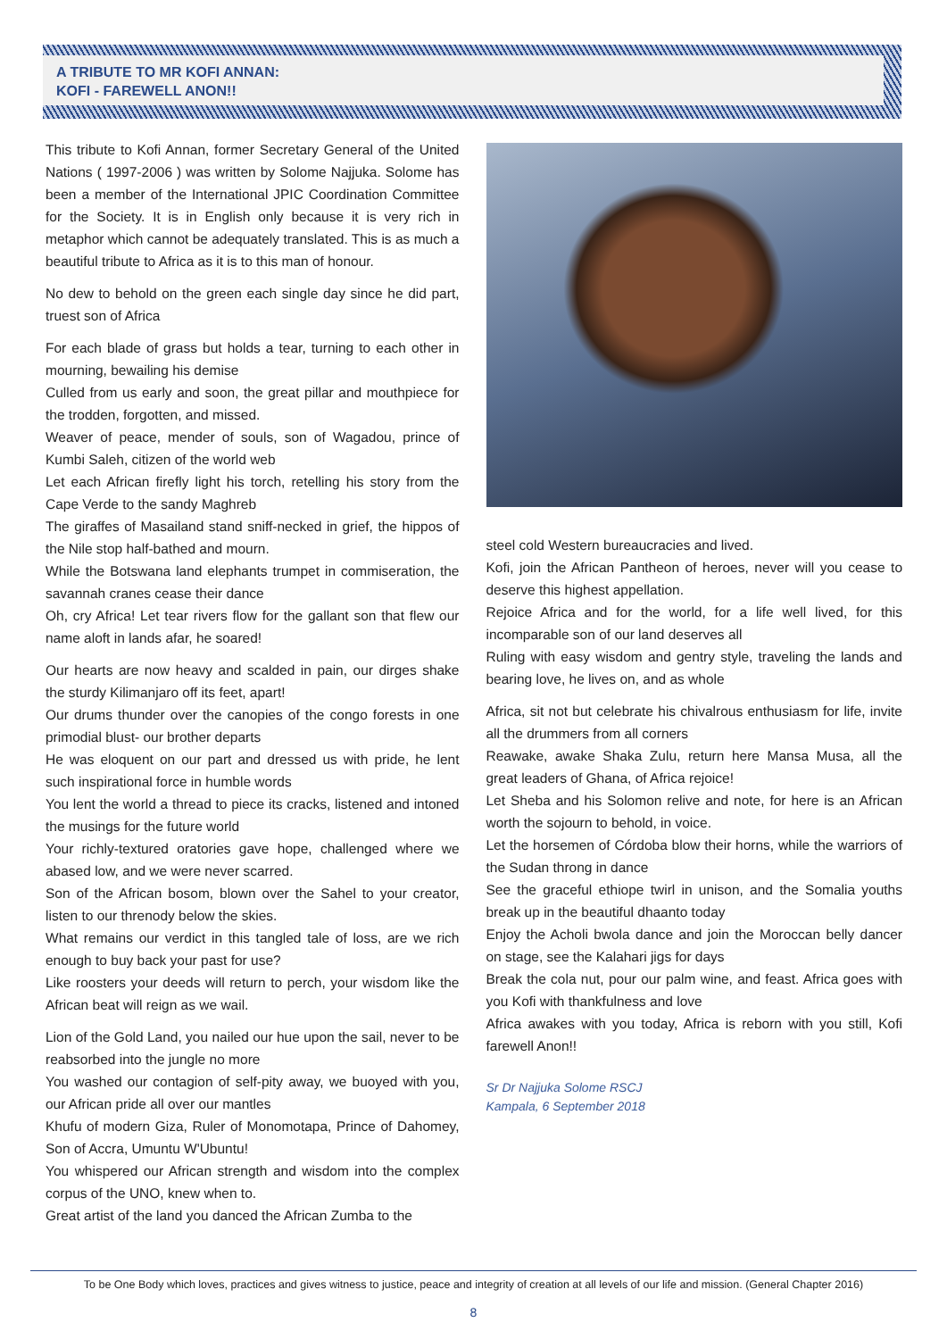A TRIBUTE TO MR KOFI ANNAN:
KOFI - FAREWELL ANON!!
This tribute to Kofi Annan, former Secretary General of the United Nations ( 1997-2006 ) was written by Solome Najjuka. Solome has been a member of the International JPIC Coordination Committee for the Society. It is in English only because it is very rich in metaphor which cannot be adequately translated. This is as much a beautiful tribute to Africa as it is to this man of honour.
No dew to behold on the green each single day since he did part, truest son of Africa
For each blade of grass but holds a tear, turning to each other in mourning, bewailing his demise
Culled from us early and soon, the great pillar and mouthpiece for the trodden, forgotten, and missed.
Weaver of peace, mender of souls, son of Wagadou, prince of Kumbi Saleh, citizen of the world web
Let each African firefly light his torch, retelling his story from the Cape Verde to the sandy Maghreb
The giraffes of Masailand stand sniff-necked in grief, the hippos of the Nile stop half-bathed and mourn.
While the Botswana land elephants trumpet in commiseration, the savannah cranes cease their dance
Oh, cry Africa! Let tear rivers flow for the gallant son that flew our name aloft in lands afar, he soared!
Our hearts are now heavy and scalded in pain, our dirges shake the sturdy Kilimanjaro off its feet, apart!
Our drums thunder over the canopies of the congo forests in one primodial blust- our brother departs
He was eloquent on our part and dressed us with pride, he lent such inspirational force in humble words
You lent the world a thread to piece its cracks, listened and intoned the musings for the future world
Your richly-textured oratories gave hope, challenged where we abased low, and we were never scarred.
Son of the African bosom, blown over the Sahel to your creator, listen to our threnody below the skies.
What remains our verdict in this tangled tale of loss, are we rich enough to buy back your past for use?
Like roosters your deeds will return to perch, your wisdom like the African beat will reign as we wail.
Lion of the Gold Land, you nailed our hue upon the sail, never to be reabsorbed into the jungle no more
You washed our contagion of self-pity away, we buoyed with you, our African pride all over our mantles
Khufu of modern Giza, Ruler of Monomotapa, Prince of Dahomey, Son of Accra, Umuntu W'Ubuntu!
You whispered our African strength and wisdom into the complex corpus of the UNO, knew when to.
Great artist of the land you danced the African Zumba to the
steel cold Western bureaucracies and lived.
Kofi, join the African Pantheon of heroes, never will you cease to deserve this highest appellation.
Rejoice Africa and for the world, for a life well lived, for this incomparable son of our land deserves all
Ruling with easy wisdom and gentry style, traveling the lands and bearing love, he lives on, and as whole
Africa, sit not but celebrate his chivalrous enthusiasm for life, invite all the drummers from all corners
Reawake, awake Shaka Zulu, return here Mansa Musa, all the great leaders of Ghana, of Africa rejoice!
Let Sheba and his Solomon relive and note, for here is an African worth the sojourn to behold, in voice.
Let the horsemen of Córdoba blow their horns, while the warriors of the Sudan throng in dance
See the graceful ethiope twirl in unison, and the Somalia youths break up in the beautiful dhaanto today
Enjoy the Acholi bwola dance and join the Moroccan belly dancer on stage, see the Kalahari jigs for days
Break the cola nut, pour our palm wine, and feast. Africa goes with you Kofi with thankfulness and love
Africa awakes with you today, Africa is reborn with you still, Kofi farewell Anon!!
Sr Dr Najjuka Solome RSCJ
Kampala, 6 September 2018
To be One Body which loves, practices and gives witness to justice, peace and integrity of creation at all levels of our life and mission. (General Chapter 2016)
8